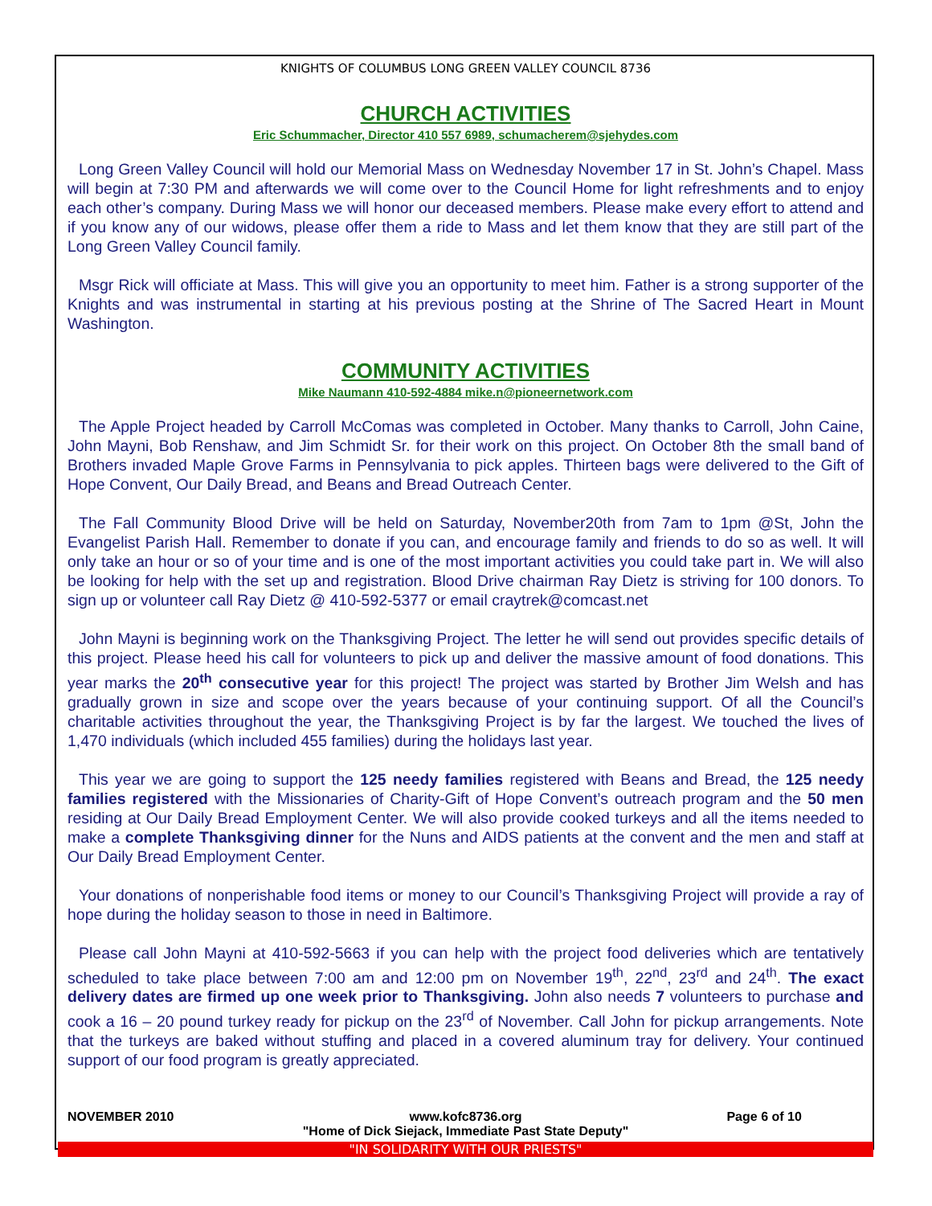KNIGHTS OF COLUMBUS LONG GREEN VALLEY COUNCIL 8736
CHURCH ACTIVITIES
Eric Schummacher, Director 410 557 6989, schumacherem@sjehydes.com
Long Green Valley Council will hold our Memorial Mass on Wednesday November 17 in St. John’s Chapel. Mass will begin at 7:30 PM and afterwards we will come over to the Council Home for light refreshments and to enjoy each other’s company. During Mass we will honor our deceased members. Please make every effort to attend and if you know any of our widows, please offer them a ride to Mass and let them know that they are still part of the Long Green Valley Council family.
Msgr Rick will officiate at Mass. This will give you an opportunity to meet him. Father is a strong supporter of the Knights and was instrumental in starting at his previous posting at the Shrine of The Sacred Heart in Mount Washington.
COMMUNITY ACTIVITIES
Mike Naumann 410-592-4884 mike.n@pioneernetwork.com
The Apple Project headed by Carroll McComas was completed in October. Many thanks to Carroll, John Caine, John Mayni, Bob Renshaw, and Jim Schmidt Sr. for their work on this project. On October 8th the small band of Brothers invaded Maple Grove Farms in Pennsylvania to pick apples. Thirteen bags were delivered to the Gift of Hope Convent, Our Daily Bread, and Beans and Bread Outreach Center.
The Fall Community Blood Drive will be held on Saturday, November20th from 7am to 1pm @St, John the Evangelist Parish Hall. Remember to donate if you can, and encourage family and friends to do so as well. It will only take an hour or so of your time and is one of the most important activities you could take part in. We will also be looking for help with the set up and registration. Blood Drive chairman Ray Dietz is striving for 100 donors. To sign up or volunteer call Ray Dietz @ 410-592-5377 or email craytrek@comcast.net
John Mayni is beginning work on the Thanksgiving Project. The letter he will send out provides specific details of this project. Please heed his call for volunteers to pick up and deliver the massive amount of food donations. This year marks the 20<sup>th</sup> consecutive year for this project! The project was started by Brother Jim Welsh and has gradually grown in size and scope over the years because of your continuing support. Of all the Council’s charitable activities throughout the year, the Thanksgiving Project is by far the largest. We touched the lives of 1,470 individuals (which included 455 families) during the holidays last year.
This year we are going to support the 125 needy families registered with Beans and Bread, the 125 needy families registered with the Missionaries of Charity-Gift of Hope Convent’s outreach program and the 50 men residing at Our Daily Bread Employment Center. We will also provide cooked turkeys and all the items needed to make a complete Thanksgiving dinner for the Nuns and AIDS patients at the convent and the men and staff at Our Daily Bread Employment Center.
Your donations of nonperishable food items or money to our Council’s Thanksgiving Project will provide a ray of hope during the holiday season to those in need in Baltimore.
Please call John Mayni at 410-592-5663 if you can help with the project food deliveries which are tentatively scheduled to take place between 7:00 am and 12:00 pm on November 19<sup>th</sup>, 22<sup>nd</sup>, 23<sup>rd</sup> and 24<sup>th</sup>. The exact delivery dates are firmed up one week prior to Thanksgiving. John also needs 7 volunteers to purchase and cook a 16 – 20 pound turkey ready for pickup on the 23<sup>rd</sup> of November. Call John for pickup arrangements. Note that the turkeys are baked without stuffing and placed in a covered aluminum tray for delivery. Your continued support of our food program is greatly appreciated.
NOVEMBER 2010 www.kofc8736.org
"Home of Dick Siejack, Immediate Past State Deputy"
Page 6 of 10
"IN SOLIDARITY WITH OUR PRIESTS"